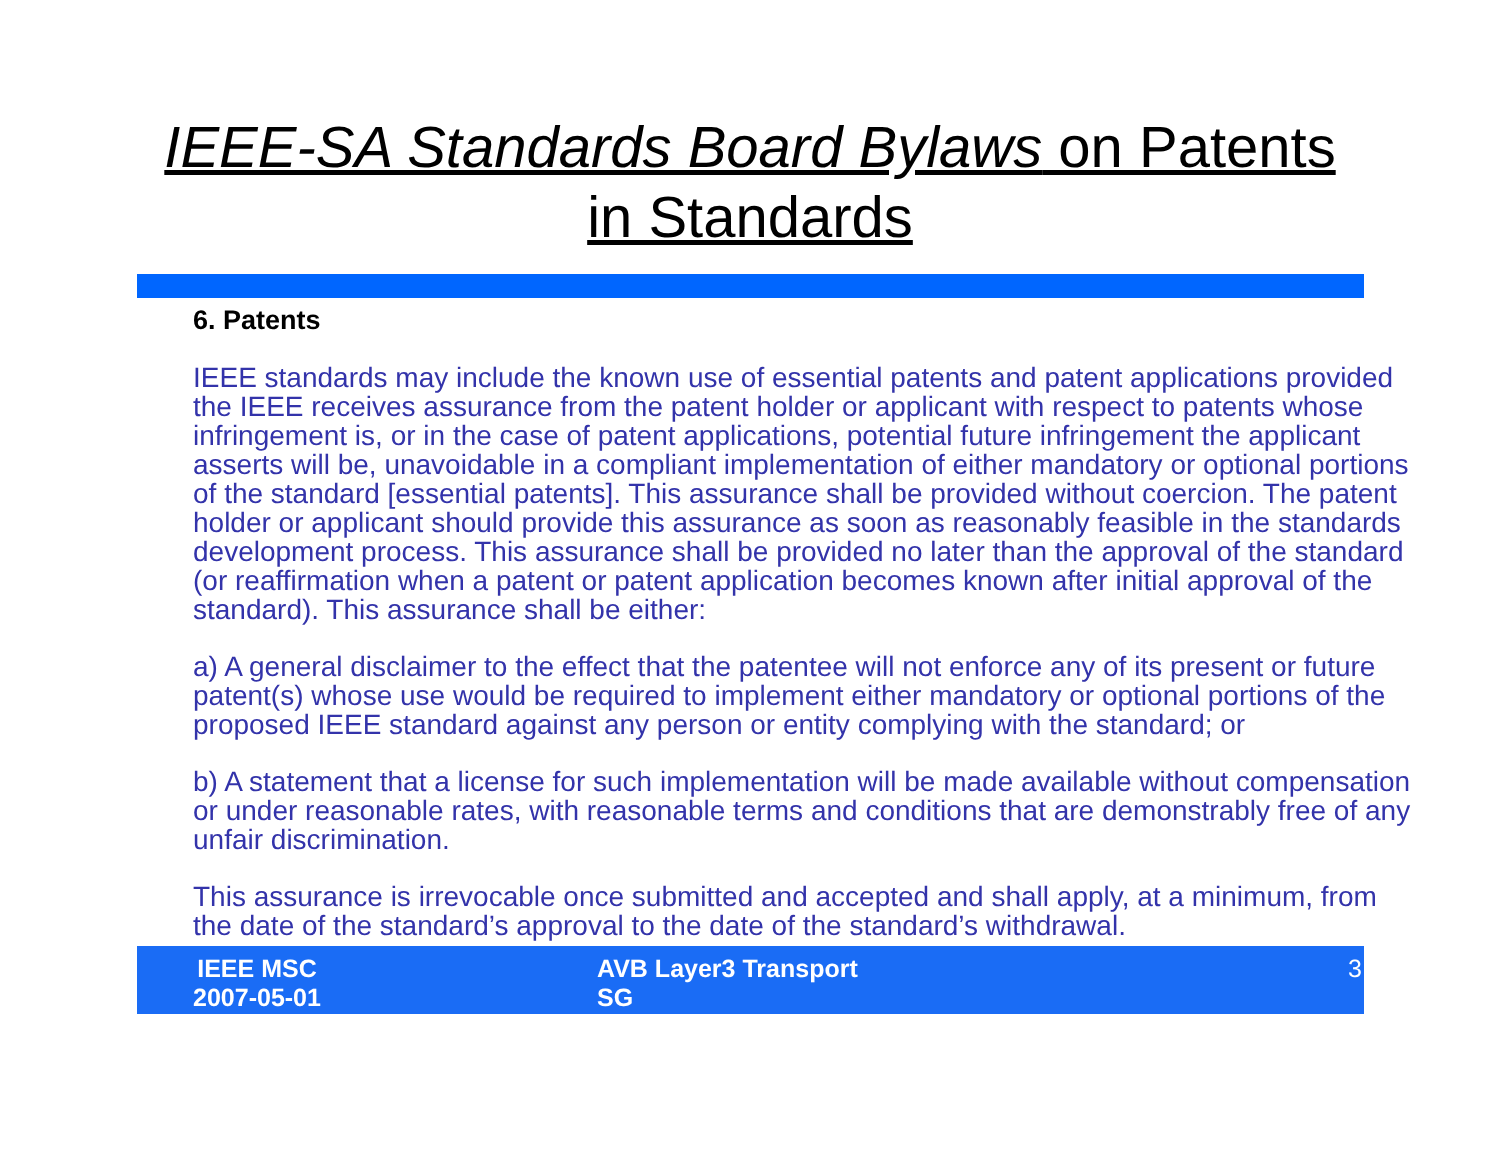IEEE-SA Standards Board Bylaws on Patents
in Standards
6. Patents
IEEE standards may include the known use of essential patents and patent applications provided the IEEE receives assurance from the patent holder or applicant with respect to patents whose infringement is, or in the case of patent applications, potential future infringement the applicant asserts will be, unavoidable in a compliant implementation of either mandatory or optional portions of the standard [essential patents]. This assurance shall be provided without coercion. The patent holder or applicant should provide this assurance as soon as reasonably feasible in the standards development process. This assurance shall be provided no later than the approval of the standard (or reaffirmation when a patent or patent application becomes known after initial approval of the standard). This assurance shall be either:
a) A general disclaimer to the effect that the patentee will not enforce any of its present or future patent(s) whose use would be required to implement either mandatory or optional portions of the proposed IEEE standard against any person or entity complying with the standard; or
b) A statement that a license for such implementation will be made available without compensation or under reasonable rates, with reasonable terms and conditions that are demonstrably free of any unfair discrimination.
This assurance is irrevocable once submitted and accepted and shall apply, at a minimum, from the date of the standard’s approval to the date of the standard’s withdrawal.
IEEE MSC
2007-05-01
AVB Layer3 Transport SG
3